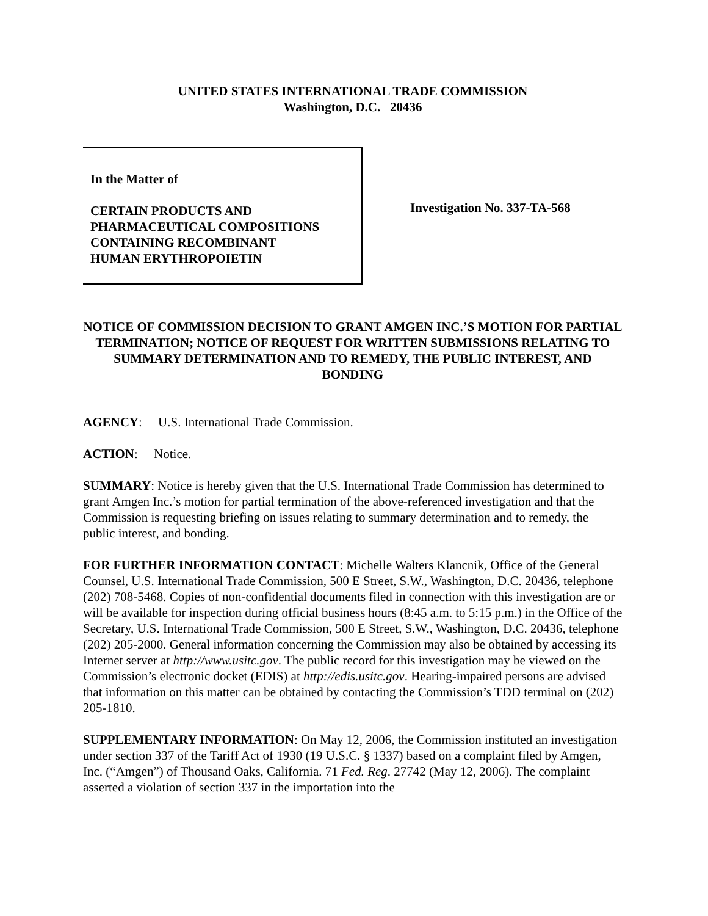UNITED STATES INTERNATIONAL TRADE COMMISSION
Washington, D.C. 20436
In the Matter of
CERTAIN PRODUCTS AND
PHARMACEUTICAL COMPOSITIONS
CONTAINING RECOMBINANT
HUMAN ERYTHROPOIETIN
Investigation No. 337-TA-568
NOTICE OF COMMISSION DECISION TO GRANT AMGEN INC.’S MOTION FOR PARTIAL TERMINATION; NOTICE OF REQUEST FOR WRITTEN SUBMISSIONS RELATING TO SUMMARY DETERMINATION AND TO REMEDY, THE PUBLIC INTEREST, AND BONDING
AGENCY: U.S. International Trade Commission.
ACTION: Notice.
SUMMARY: Notice is hereby given that the U.S. International Trade Commission has determined to grant Amgen Inc.’s motion for partial termination of the above-referenced investigation and that the Commission is requesting briefing on issues relating to summary determination and to remedy, the public interest, and bonding.
FOR FURTHER INFORMATION CONTACT: Michelle Walters Klancnik, Office of the General Counsel, U.S. International Trade Commission, 500 E Street, S.W., Washington, D.C. 20436, telephone (202) 708-5468. Copies of non-confidential documents filed in connection with this investigation are or will be available for inspection during official business hours (8:45 a.m. to 5:15 p.m.) in the Office of the Secretary, U.S. International Trade Commission, 500 E Street, S.W., Washington, D.C. 20436, telephone (202) 205-2000. General information concerning the Commission may also be obtained by accessing its Internet server at http://www.usitc.gov. The public record for this investigation may be viewed on the Commission’s electronic docket (EDIS) at http://edis.usitc.gov. Hearing-impaired persons are advised that information on this matter can be obtained by contacting the Commission’s TDD terminal on (202) 205-1810.
SUPPLEMENTARY INFORMATION: On May 12, 2006, the Commission instituted an investigation under section 337 of the Tariff Act of 1930 (19 U.S.C. § 1337) based on a complaint filed by Amgen, Inc. (“Amgen”) of Thousand Oaks, California. 71 Fed. Reg. 27742 (May 12, 2006). The complaint asserted a violation of section 337 in the importation into the